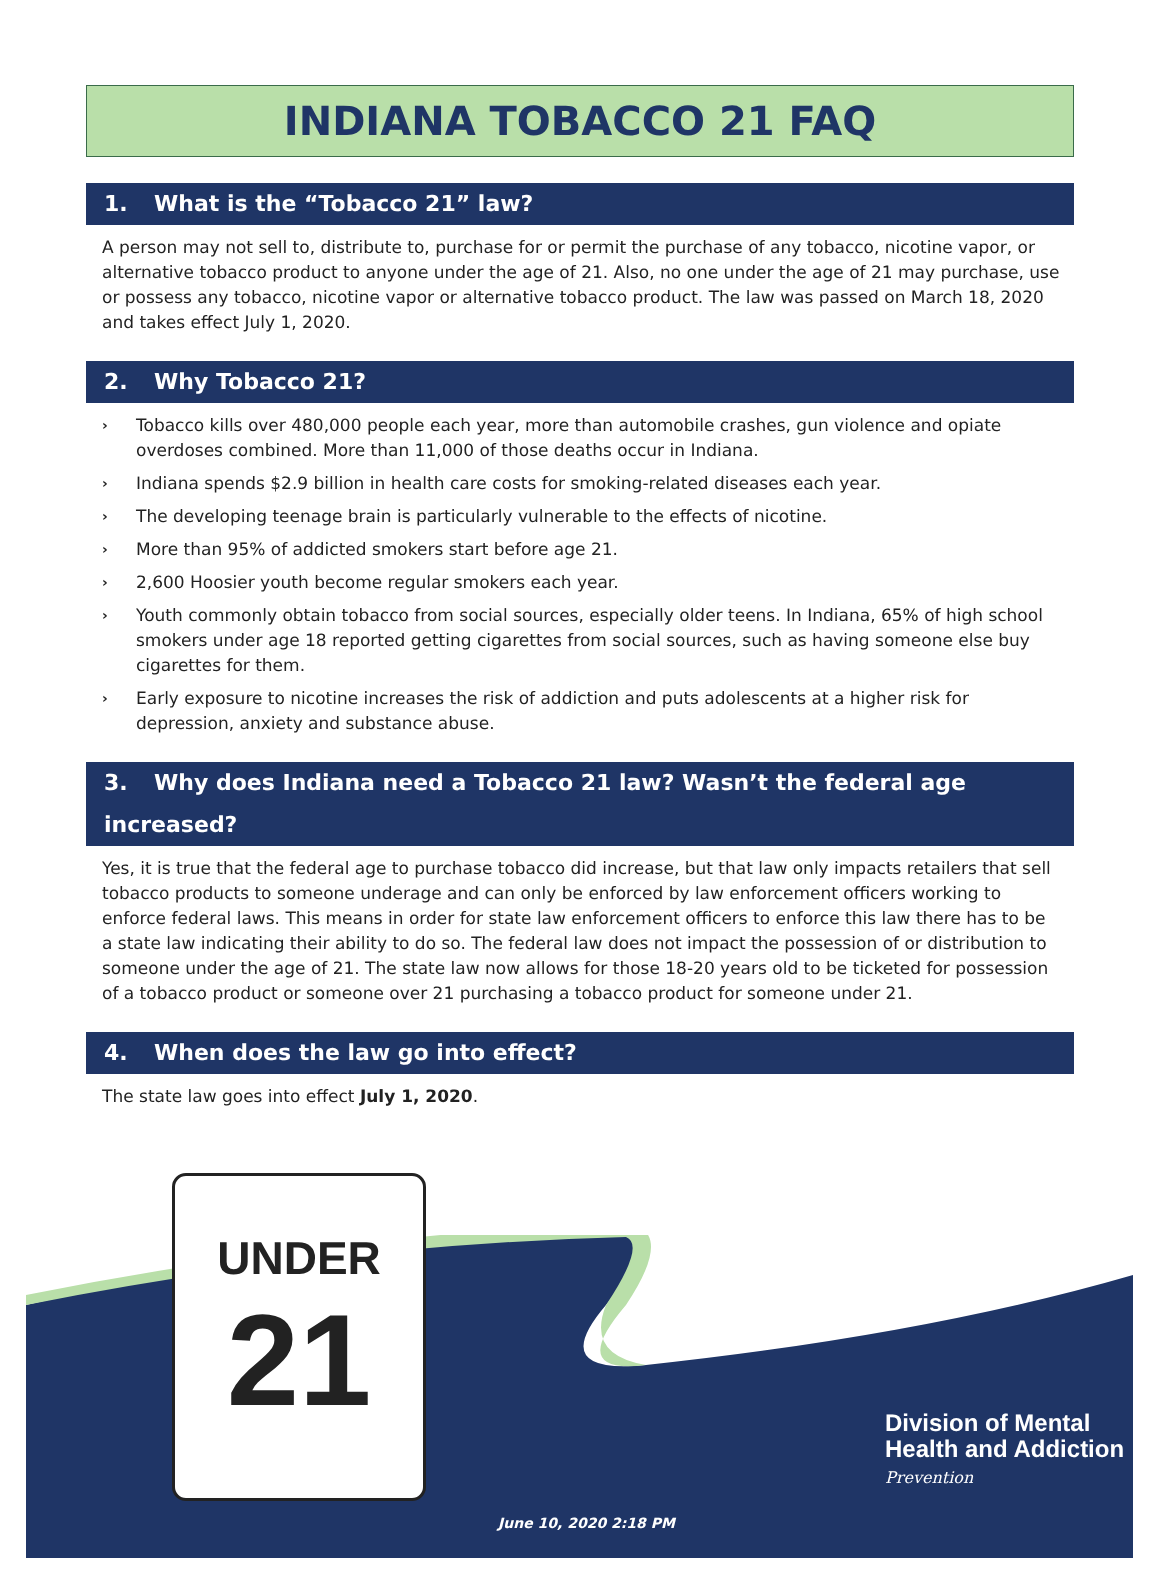INDIANA TOBACCO 21 FAQ
1. What is the “Tobacco 21” law?
A person may not sell to, distribute to, purchase for or permit the purchase of any tobacco, nicotine vapor, or alternative tobacco product to anyone under the age of 21. Also, no one under the age of 21 may purchase, use or possess any tobacco, nicotine vapor or alternative tobacco product. The law was passed on March 18, 2020 and takes effect July 1, 2020.
2. Why Tobacco 21?
› Tobacco kills over 480,000 people each year, more than automobile crashes, gun violence and opiate overdoses combined. More than 11,000 of those deaths occur in Indiana.
› Indiana spends $2.9 billion in health care costs for smoking-related diseases each year.
› The developing teenage brain is particularly vulnerable to the effects of nicotine.
› More than 95% of addicted smokers start before age 21.
› 2,600 Hoosier youth become regular smokers each year.
› Youth commonly obtain tobacco from social sources, especially older teens. In Indiana, 65% of high school smokers under age 18 reported getting cigarettes from social sources, such as having someone else buy cigarettes for them.
› Early exposure to nicotine increases the risk of addiction and puts adolescents at a higher risk for depression, anxiety and substance abuse.
3. Why does Indiana need a Tobacco 21 law? Wasn’t the federal age increased?
Yes, it is true that the federal age to purchase tobacco did increase, but that law only impacts retailers that sell tobacco products to someone underage and can only be enforced by law enforcement officers working to enforce federal laws. This means in order for state law enforcement officers to enforce this law there has to be a state law indicating their ability to do so. The federal law does not impact the possession of or distribution to someone under the age of 21. The state law now allows for those 18-20 years old to be ticketed for possession of a tobacco product or someone over 21 purchasing a tobacco product for someone under 21.
4. When does the law go into effect?
The state law goes into effect July 1, 2020.
UNDER
21
Division of Mental
Health and Addiction
Prevention
June 10, 2020 2:18 PM